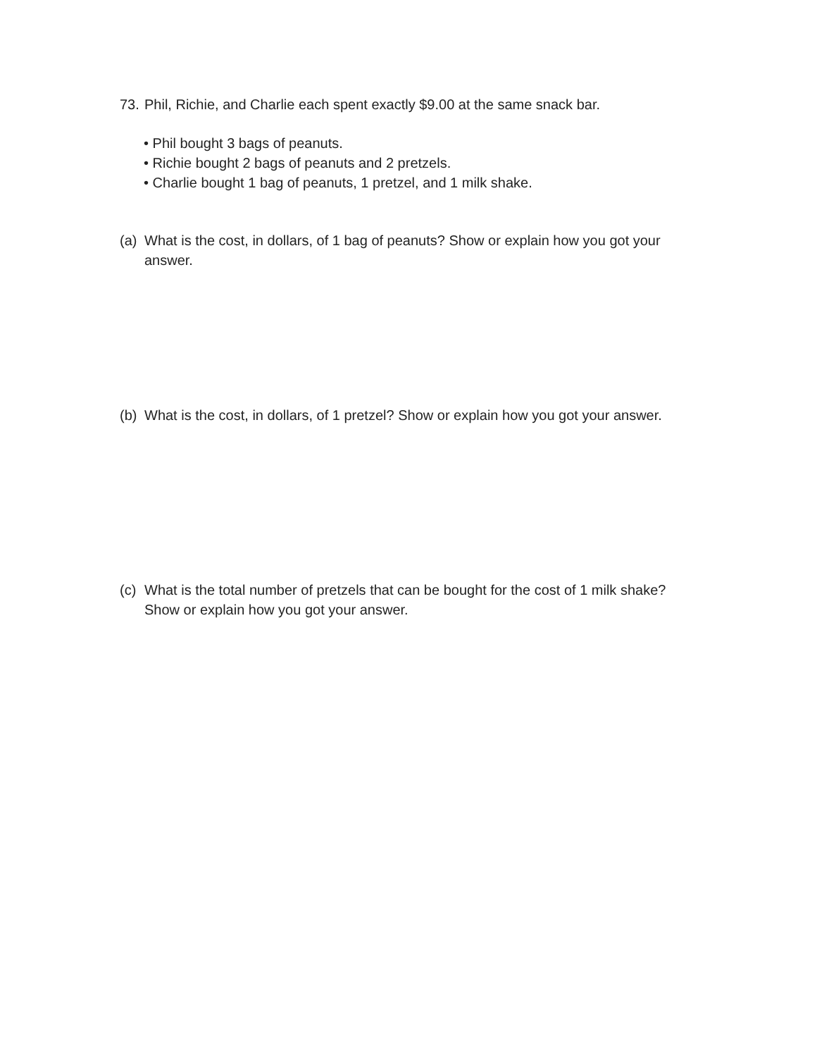73. Phil, Richie, and Charlie each spent exactly $9.00 at the same snack bar.
• Phil bought 3 bags of peanuts.
• Richie bought 2 bags of peanuts and 2 pretzels.
• Charlie bought 1 bag of peanuts, 1 pretzel, and 1 milk shake.
(a) What is the cost, in dollars, of 1 bag of peanuts? Show or explain how you got your answer.
(b) What is the cost, in dollars, of 1 pretzel? Show or explain how you got your answer.
(c) What is the total number of pretzels that can be bought for the cost of 1 milk shake? Show or explain how you got your answer.